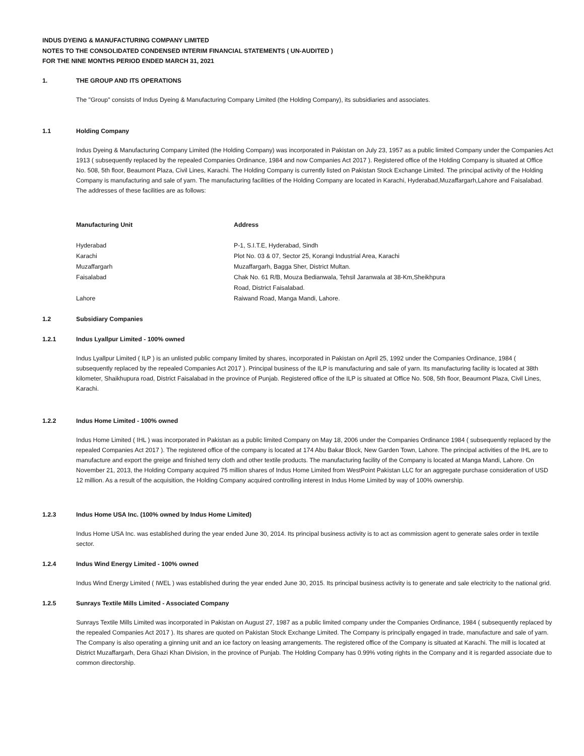INDUS DYEING & MANUFACTURING COMPANY LIMITED
NOTES TO THE CONSOLIDATED CONDENSED INTERIM FINANCIAL STATEMENTS ( UN-AUDITED )
FOR THE NINE MONTHS PERIOD ENDED MARCH 31, 2021
1. THE GROUP AND ITS OPERATIONS
The "Group" consists of Indus Dyeing & Manufacturing Company Limited (the Holding Company), its subsidiaries and associates.
1.1 Holding Company
Indus Dyeing & Manufacturing Company Limited (the Holding Company) was incorporated in Pakistan on July 23, 1957 as a public limited Company under the Companies Act 1913 ( subsequently replaced by the repealed Companies Ordinance, 1984 and now Companies Act 2017 ). Registered office of the Holding Company is situated at Office No. 508, 5th floor, Beaumont Plaza, Civil Lines, Karachi. The Holding Company is currently listed on Pakistan Stock Exchange Limited. The principal activity of the Holding Company is manufacturing and sale of yarn. The manufacturing facilities of the Holding Company are located in Karachi, Hyderabad,Muzaffargarh,Lahore and Faisalabad. The addresses of these facilities are as follows:
| Manufacturing Unit | Address |
| --- | --- |
| Hyderabad | P-1, S.I.T.E, Hyderabad, Sindh |
| Karachi | Plot No. 03 & 07, Sector 25, Korangi Industrial Area, Karachi |
| Muzaffargarh | Muzaffargarh, Bagga Sher, District Multan. |
| Faisalabad | Chak No. 61 R/B, Mouza Bedianwala, Tehsil Jaranwala at 38-Km,Sheikhpura Road, District Faisalabad. |
| Lahore | Raiwand Road, Manga Mandi, Lahore. |
1.2 Subsidiary Companies
1.2.1 Indus Lyallpur Limited - 100% owned
Indus Lyallpur Limited ( ILP ) is an unlisted public company limited by shares, incorporated in Pakistan on April 25, 1992 under the Companies Ordinance, 1984 ( subsequently replaced by the repealed Companies Act 2017 ). Principal business of the ILP is manufacturing and sale of yarn. Its manufacturing facility is located at 38th kilometer, Shaikhupura road, District Faisalabad in the province of Punjab. Registered office of the ILP is situated at Office No. 508, 5th floor, Beaumont Plaza, Civil Lines, Karachi.
1.2.2 Indus Home Limited - 100% owned
Indus Home Limited ( IHL ) was incorporated in Pakistan as a public limited Company on May 18, 2006 under the Companies Ordinance 1984 ( subsequently replaced by the repealed Companies Act 2017 ). The registered office of the company is located at 174 Abu Bakar Block, New Garden Town, Lahore. The principal activities of the IHL are to manufacture and export the greige and finished terry cloth and other textile products. The manufacturing facility of the Company is located at Manga Mandi, Lahore. On November 21, 2013, the Holding Company acquired 75 million shares of Indus Home Limited from WestPoint Pakistan LLC for an aggregate purchase consideration of USD 12 million. As a result of the acquisition, the Holding Company acquired controlling interest in Indus Home Limited by way of 100% ownership.
1.2.3 Indus Home USA Inc. (100% owned by Indus Home Limited)
Indus Home USA Inc. was established during the year ended June 30, 2014. Its principal business activity is to act as commission agent to generate sales order in textile sector.
1.2.4 Indus Wind Energy Limited - 100% owned
Indus Wind Energy Limited ( IWEL ) was established during the year ended June 30, 2015. Its principal business activity is to generate and sale electricity to the national grid.
1.2.5 Sunrays Textile Mills Limited - Associated Company
Sunrays Textile Mills Limited was incorporated in Pakistan on August 27, 1987 as a public limited company under the Companies Ordinance, 1984 ( subsequently replaced by the repealed Companies Act 2017 ). Its shares are quoted on Pakistan Stock Exchange Limited. The Company is principally engaged in trade, manufacture and sale of yarn. The Company is also operating a ginning unit and an ice factory on leasing arrangements. The registered office of the Company is situated at Karachi. The mill is located at District Muzaffargarh, Dera Ghazi Khan Division, in the province of Punjab. The Holding Company has 0.99% voting rights in the Company and it is regarded associate due to common directorship.